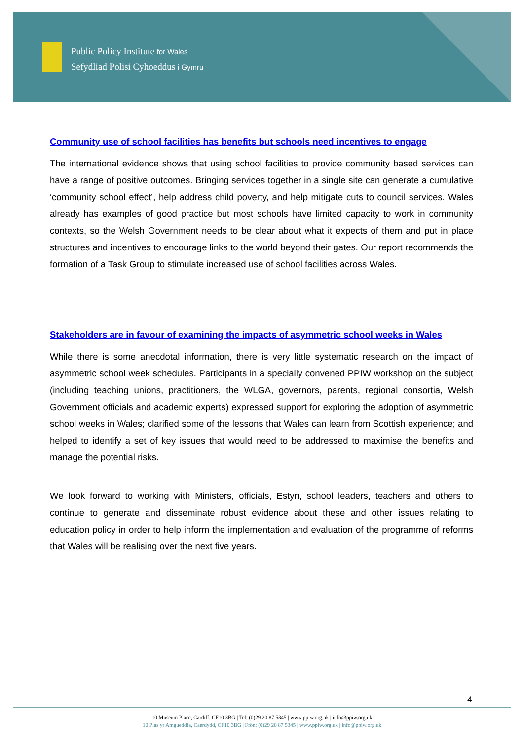Public Policy Institute for Wales
Sefydliad Polisi Cyhoeddus i Gymru
Community use of school facilities has benefits but schools need incentives to engage
The international evidence shows that using school facilities to provide community based services can have a range of positive outcomes. Bringing services together in a single site can generate a cumulative ‘community school effect’, help address child poverty, and help mitigate cuts to council services. Wales already has examples of good practice but most schools have limited capacity to work in community contexts, so the Welsh Government needs to be clear about what it expects of them and put in place structures and incentives to encourage links to the world beyond their gates. Our report recommends the formation of a Task Group to stimulate increased use of school facilities across Wales.
Stakeholders are in favour of examining the impacts of asymmetric school weeks in Wales
While there is some anecdotal information, there is very little systematic research on the impact of asymmetric school week schedules. Participants in a specially convened PPIW workshop on the subject (including teaching unions, practitioners, the WLGA, governors, parents, regional consortia, Welsh Government officials and academic experts) expressed support for exploring the adoption of asymmetric school weeks in Wales; clarified some of the lessons that Wales can learn from Scottish experience; and helped to identify a set of key issues that would need to be addressed to maximise the benefits and manage the potential risks.
We look forward to working with Ministers, officials, Estyn, school leaders, teachers and others to continue to generate and disseminate robust evidence about these and other issues relating to education policy in order to help inform the implementation and evaluation of the programme of reforms that Wales will be realising over the next five years.
4
10 Museum Place, Cardiff, CF10 3BG | Tel: (0)29 20 87 5345 | www.ppiw.org.uk | info@ppiw.org.uk
10 Plas yr Amgueddfa, Caerdydd, CF10 3BG | Ffôn: (0)29 20 87 5345 | www.ppiw.org.uk | info@ppiw.org.uk